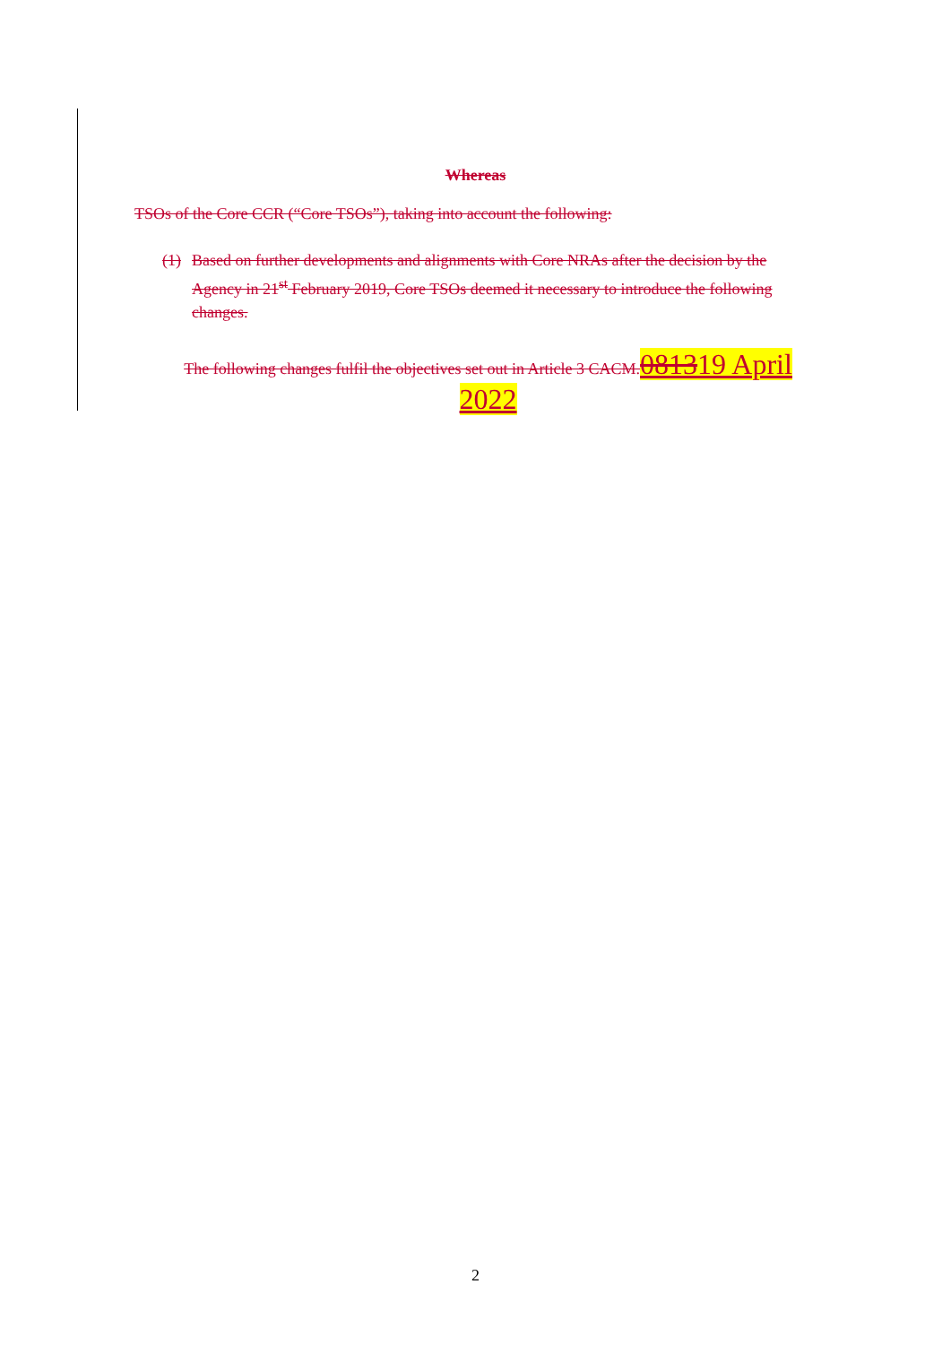Whereas
TSOs of the Core CCR (“Core TSOs”), taking into account the following:
(1) Based on further developments and alignments with Core NRAs after the decision by the Agency in 21<sup>st</sup> February 2019, Core TSOs deemed it necessary to introduce the following changes.
The following changes fulfil the objectives set out in Article 3 CACM. 081319 April 2022
2